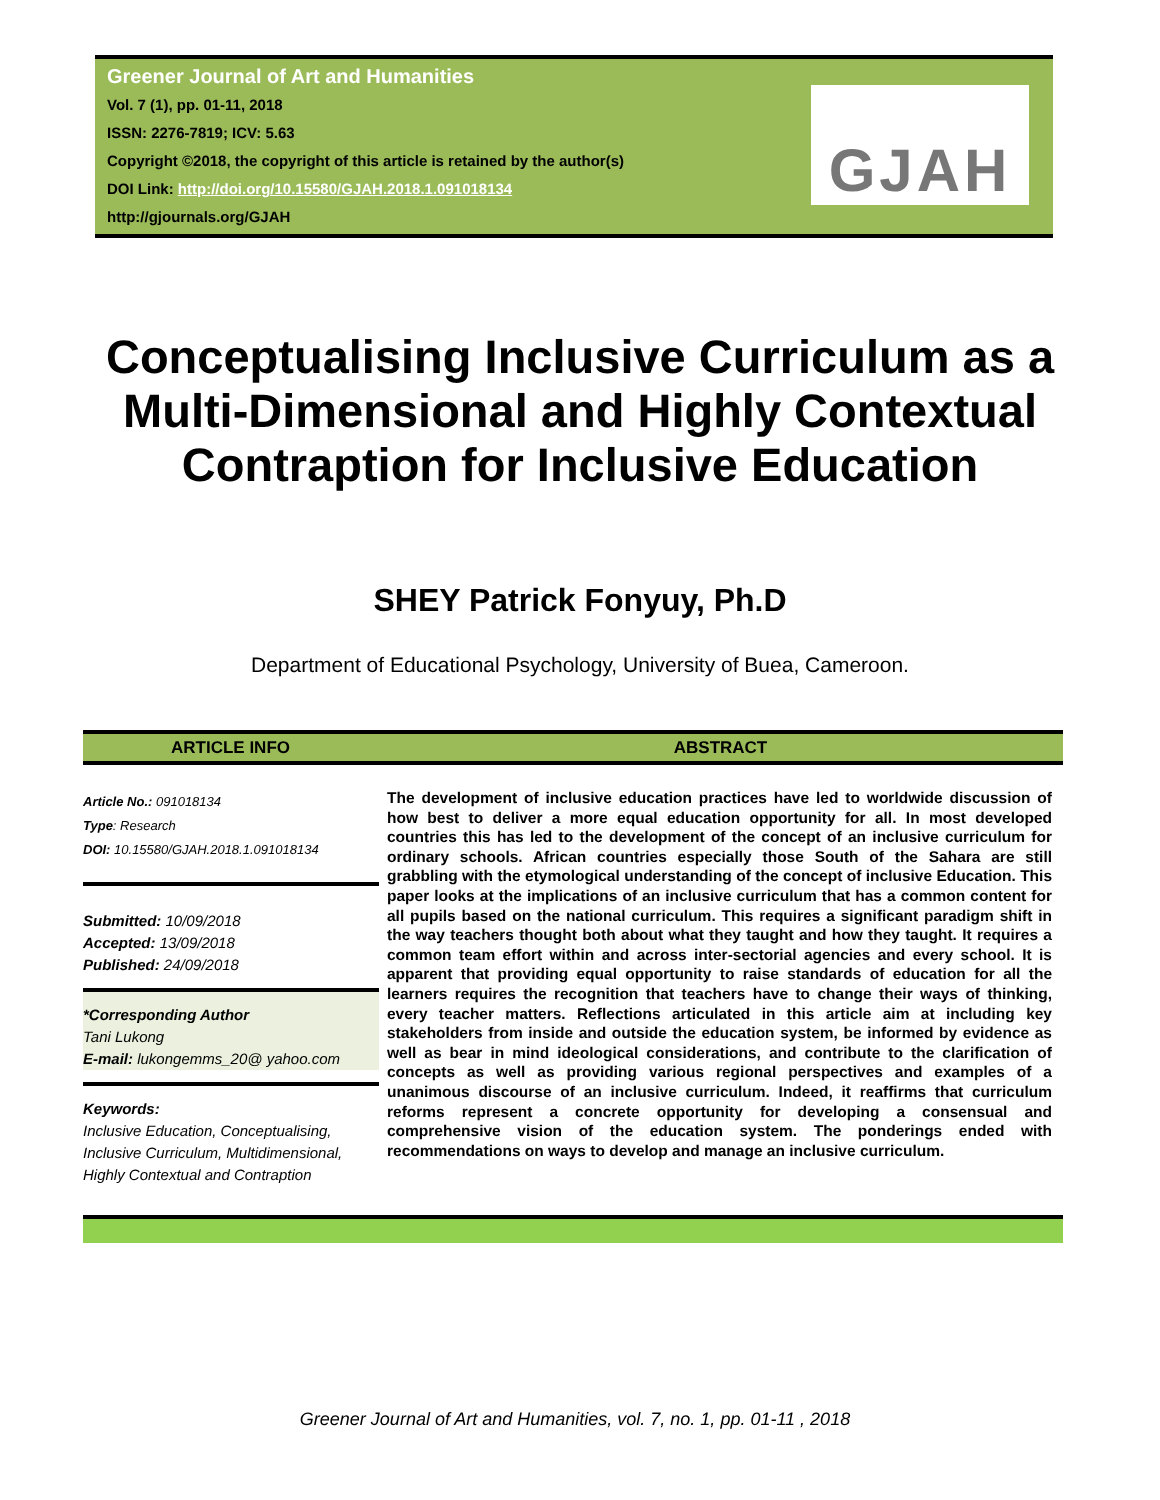Greener Journal of Art and Humanities
Vol. 7 (1), pp. 01-11, 2018
ISSN: 2276-7819; ICV: 5.63
Copyright ©2018, the copyright of this article is retained by the author(s)
DOI Link: http://doi.org/10.15580/GJAH.2018.1.091018134
http://gjournals.org/GJAH
GJAH
Conceptualising Inclusive Curriculum as a Multi-Dimensional and Highly Contextual Contraption for Inclusive Education
SHEY Patrick Fonyuy, Ph.D
Department of Educational Psychology, University of Buea, Cameroon.
ARTICLE INFO ABSTRACT
Article No.: 091018134
Type: Research
DOI: 10.15580/GJAH.2018.1.091018134
Submitted: 10/09/2018
Accepted: 13/09/2018
Published: 24/09/2018
*Corresponding Author
Tani Lukong
E-mail: lukongemms_20@ yahoo.com
Keywords:
Inclusive Education, Conceptualising, Inclusive Curriculum, Multidimensional, Highly Contextual and Contraption
The development of inclusive education practices have led to worldwide discussion of how best to deliver a more equal education opportunity for all. In most developed countries this has led to the development of the concept of an inclusive curriculum for ordinary schools. African countries especially those South of the Sahara are still grabbling with the etymological understanding of the concept of inclusive Education. This paper looks at the implications of an inclusive curriculum that has a common content for all pupils based on the national curriculum. This requires a significant paradigm shift in the way teachers thought both about what they taught and how they taught. It requires a common team effort within and across inter-sectorial agencies and every school. It is apparent that providing equal opportunity to raise standards of education for all the learners requires the recognition that teachers have to change their ways of thinking, every teacher matters. Reflections articulated in this article aim at including key stakeholders from inside and outside the education system, be informed by evidence as well as bear in mind ideological considerations, and contribute to the clarification of concepts as well as providing various regional perspectives and examples of a unanimous discourse of an inclusive curriculum. Indeed, it reaffirms that curriculum reforms represent a concrete opportunity for developing a consensual and comprehensive vision of the education system. The ponderings ended with recommendations on ways to develop and manage an inclusive curriculum.
Greener Journal of Art and Humanities, vol. 7, no. 1, pp. 01-11 , 2018